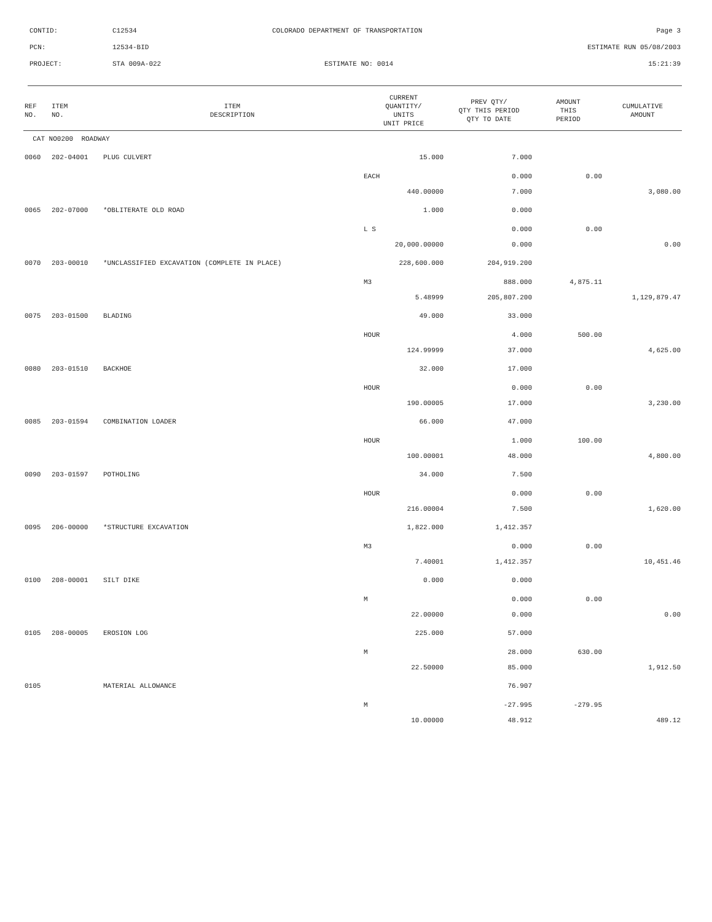CONTID: C12534 COLORADO DEPARTMENT OF TRANSPORTATION Page 3
PCN: 12534-BID ESTIMATE RUN 05/08/2003
PROJECT: STA 009A-022 ESTIMATE NO: 0014 15:21:39
| REF NO. | ITEM NO. | ITEM DESCRIPTION | CURRENT QUANTITY/ UNITS UNIT PRICE | PREV QTY/ QTY THIS PERIOD QTY TO DATE | AMOUNT THIS PERIOD | CUMULATIVE AMOUNT |
| --- | --- | --- | --- | --- | --- | --- |
| CAT NO0200 ROADWAY | | | | | | |
| 0060 | 202-04001 | PLUG CULVERT | 15.000 | 7.000 | | |
| | | | EACH | 0.000 | 0.00 | |
| | | | 440.00000 | 7.000 | | 3,080.00 |
| 0065 | 202-07000 | *OBLITERATE OLD ROAD | 1.000 | 0.000 | | |
| | | | L S | 0.000 | 0.00 | |
| | | | 20,000.00000 | 0.000 | | 0.00 |
| 0070 | 203-00010 | *UNCLASSIFIED EXCAVATION (COMPLETE IN PLACE) | 228,600.000 | 204,919.200 | | |
| | | | M3 | 888.000 | 4,875.11 | |
| | | | 5.48999 | 205,807.200 | | 1,129,879.47 |
| 0075 | 203-01500 | BLADING | 49.000 | 33.000 | | |
| | | | HOUR | 4.000 | 500.00 | |
| | | | 124.99999 | 37.000 | | 4,625.00 |
| 0080 | 203-01510 | BACKHOE | 32.000 | 17.000 | | |
| | | | HOUR | 0.000 | 0.00 | |
| | | | 190.00005 | 17.000 | | 3,230.00 |
| 0085 | 203-01594 | COMBINATION LOADER | 66.000 | 47.000 | | |
| | | | HOUR | 1.000 | 100.00 | |
| | | | 100.00001 | 48.000 | | 4,800.00 |
| 0090 | 203-01597 | POTHOLING | 34.000 | 7.500 | | |
| | | | HOUR | 0.000 | 0.00 | |
| | | | 216.00004 | 7.500 | | 1,620.00 |
| 0095 | 206-00000 | *STRUCTURE EXCAVATION | 1,822.000 | 1,412.357 | | |
| | | | M3 | 0.000 | 0.00 | |
| | | | 7.40001 | 1,412.357 | | 10,451.46 |
| 0100 | 208-00001 | SILT DIKE | 0.000 | 0.000 | | |
| | | | M | 0.000 | 0.00 | |
| | | | 22.00000 | 0.000 | | 0.00 |
| 0105 | 208-00005 | EROSION LOG | 225.000 | 57.000 | | |
| | | | M | 28.000 | 630.00 | |
| | | | 22.50000 | 85.000 | | 1,912.50 |
| 0105 | | MATERIAL ALLOWANCE | | 76.907 | | |
| | | | M | -27.995 | -279.95 | |
| | | | 10.00000 | 48.912 | | 489.12 |